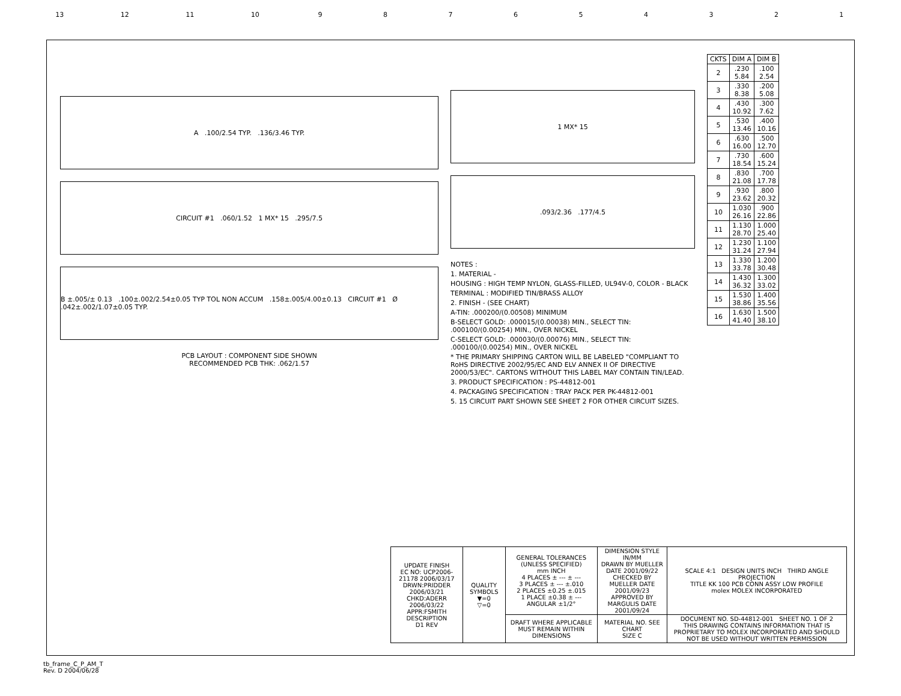13 12 11 10 9 8 7 6 5 4 3 2 1
A .100/2.54 TYP. .136/3.46 TYP.
CIRCUIT #1 .060/1.52 1 MX* 15 .295/7.5
B ±.005/± 0.13 .100±.002/2.54±0.05 TYP TOL NON ACCUM .158±.005/4.00±0.13 CIRCUIT #1 Ø .042±.002/1.07±0.05 TYP.
PCB LAYOUT : COMPONENT SIDE SHOWN
RECOMMENDED PCB THK: .062/1.57
1 MX* 15
.093/2.36 .177/4.5
NOTES :
1. MATERIAL -
HOUSING : HIGH TEMP NYLON, GLASS-FILLED, UL94V-0, COLOR - BLACK
TERMINAL : MODIFIED TIN/BRASS ALLOY
2. FINISH - (SEE CHART)
A-TIN: .000200/(0.00508) MINIMUM
B-SELECT GOLD: .000015/(0.00038) MIN., SELECT TIN: .000100/(0.00254) MIN., OVER NICKEL
C-SELECT GOLD: .000030/(0.00076) MIN., SELECT TIN: .000100/(0.00254) MIN., OVER NICKEL
* THE PRIMARY SHIPPING CARTON WILL BE LABELED "COMPLIANT TO RoHS DIRECTIVE 2002/95/EC AND ELV ANNEX II OF DIRECTIVE 2000/53/EC". CARTONS WITHOUT THIS LABEL MAY CONTAIN TIN/LEAD.
3. PRODUCT SPECIFICATION : PS-44812-001
4. PACKAGING SPECIFICATION : TRAY PACK PER PK-44812-001
5. 15 CIRCUIT PART SHOWN SEE SHEET 2 FOR OTHER CIRCUIT SIZES.
| CKTS | DIM A | DIM B |
| --- | --- | --- |
| 2 | .230 5.84 | .100 2.54 |
| 3 | .330 8.38 | .200 5.08 |
| 4 | .430 10.92 | .300 7.62 |
| 5 | .530 13.46 | .400 10.16 |
| 6 | .630 16.00 | .500 12.70 |
| 7 | .730 18.54 | .600 15.24 |
| 8 | .830 21.08 | .700 17.78 |
| 9 | .930 23.62 | .800 20.32 |
| 10 | 1.030 26.16 | .900 22.86 |
| 11 | 1.130 28.70 | 1.000 25.40 |
| 12 | 1.230 31.24 | 1.100 27.94 |
| 13 | 1.330 33.78 | 1.200 30.48 |
| 14 | 1.430 36.32 | 1.300 33.02 |
| 15 | 1.530 38.86 | 1.400 35.56 |
| 16 | 1.630 41.40 | 1.500 38.10 |
| UPDATE FINISH EC NO: UCP2006-21178 2006/03/17 DRWN:PRIDDER 2006/03/21 CHKD:ADERR 2006/03/22 APPR:FSMITH DESCRIPTION D1 REV | QUALITY SYMBOLS ▼=0 ▽=0 | GENERAL TOLERANCES (UNLESS SPECIFIED) mm INCH 4 PLACES ± --- ± --- 3 PLACES ± --- ±.010 2 PLACES ±0.25 ±.015 1 PLACE ±0.38 ± --- ANGULAR ±1/2° | DIMENSION STYLE IN/MM DRAWN BY MUELLER DATE 2001/09/22 CHECKED BY MUELLER DATE 2001/09/23 APPROVED BY MARGULIS DATE 2001/09/24 | SCALE 4:1 DESIGN UNITS INCH THIRD ANGLE PROJECTION TITLE KK 100 PCB CONN ASSY LOW PROFILE molex MOLEX INCORPORATED |
| | | DRAFT WHERE APPLICABLE MUST REMAIN WITHIN DIMENSIONS | MATERIAL NO. SEE CHART SIZE C | DOCUMENT NO. SD-44812-001 SHEET NO. 1 OF 2 THIS DRAWING CONTAINS INFORMATION THAT IS PROPRIETARY TO MOLEX INCORPORATED AND SHOULD NOT BE USED WITHOUT WRITTEN PERMISSION |
tb_frame_C_P_AM_T
Rev. D 2004/06/28